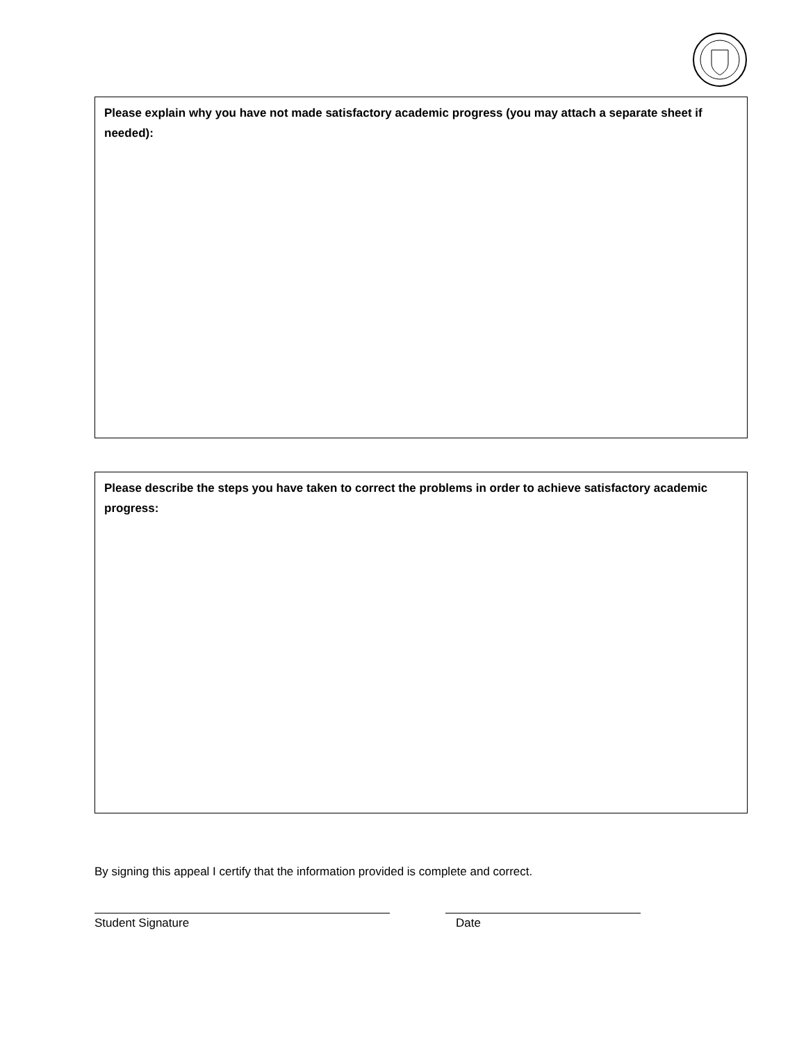Please explain why you have not made satisfactory academic progress (you may attach a separate sheet if needed):
Please describe the steps you have taken to correct the problems in order to achieve satisfactory academic progress:
By signing this appeal I certify that the information provided is complete and correct.
Student Signature Date